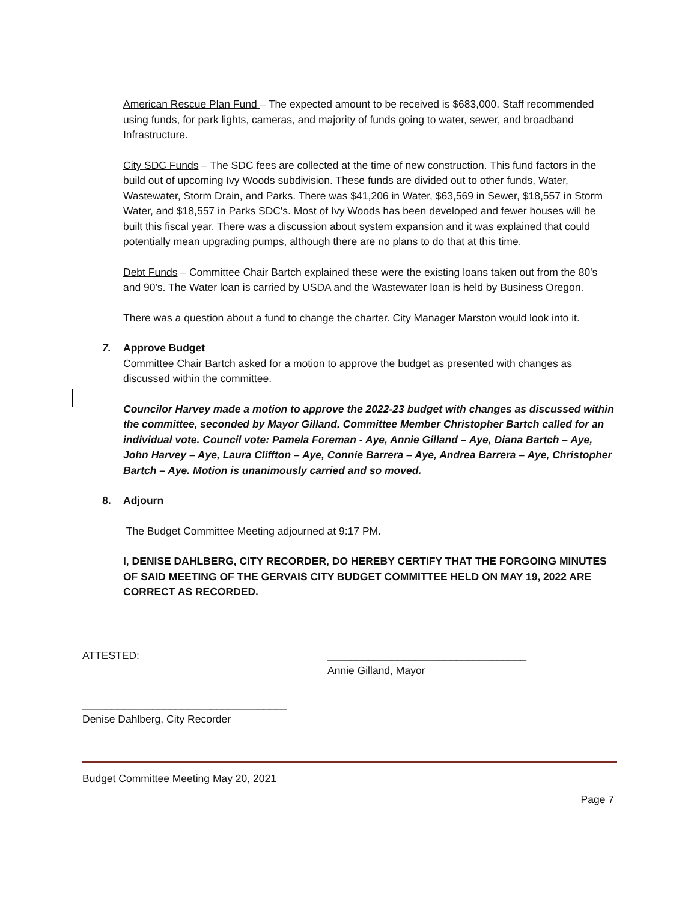American Rescue Plan Fund – The expected amount to be received is $683,000. Staff recommended using funds, for park lights, cameras, and majority of funds going to water, sewer, and broadband Infrastructure.
City SDC Funds – The SDC fees are collected at the time of new construction. This fund factors in the build out of upcoming Ivy Woods subdivision. These funds are divided out to other funds, Water, Wastewater, Storm Drain, and Parks. There was $41,206 in Water, $63,569 in Sewer, $18,557 in Storm Water, and $18,557 in Parks SDC's. Most of Ivy Woods has been developed and fewer houses will be built this fiscal year. There was a discussion about system expansion and it was explained that could potentially mean upgrading pumps, although there are no plans to do that at this time.
Debt Funds – Committee Chair Bartch explained these were the existing loans taken out from the 80's and 90's. The Water loan is carried by USDA and the Wastewater loan is held by Business Oregon.
There was a question about a fund to change the charter. City Manager Marston would look into it.
7. Approve Budget
Committee Chair Bartch asked for a motion to approve the budget as presented with changes as discussed within the committee.
Councilor Harvey made a motion to approve the 2022-23 budget with changes as discussed within the committee, seconded by Mayor Gilland. Committee Member Christopher Bartch called for an individual vote. Council vote: Pamela Foreman - Aye, Annie Gilland – Aye, Diana Bartch – Aye, John Harvey – Aye, Laura Cliffton – Aye, Connie Barrera – Aye, Andrea Barrera – Aye, Christopher Bartch – Aye. Motion is unanimously carried and so moved.
8. Adjourn
The Budget Committee Meeting adjourned at 9:17 PM.
I, DENISE DAHLBERG, CITY RECORDER, DO HEREBY CERTIFY THAT THE FORGOING MINUTES OF SAID MEETING OF THE GERVAIS CITY BUDGET COMMITTEE HELD ON MAY 19, 2022 ARE CORRECT AS RECORDED.
ATTESTED: __________________________________
Annie Gilland, Mayor
___________________________________
Denise Dahlberg, City Recorder
Budget Committee Meeting May 20, 2021
Page 7